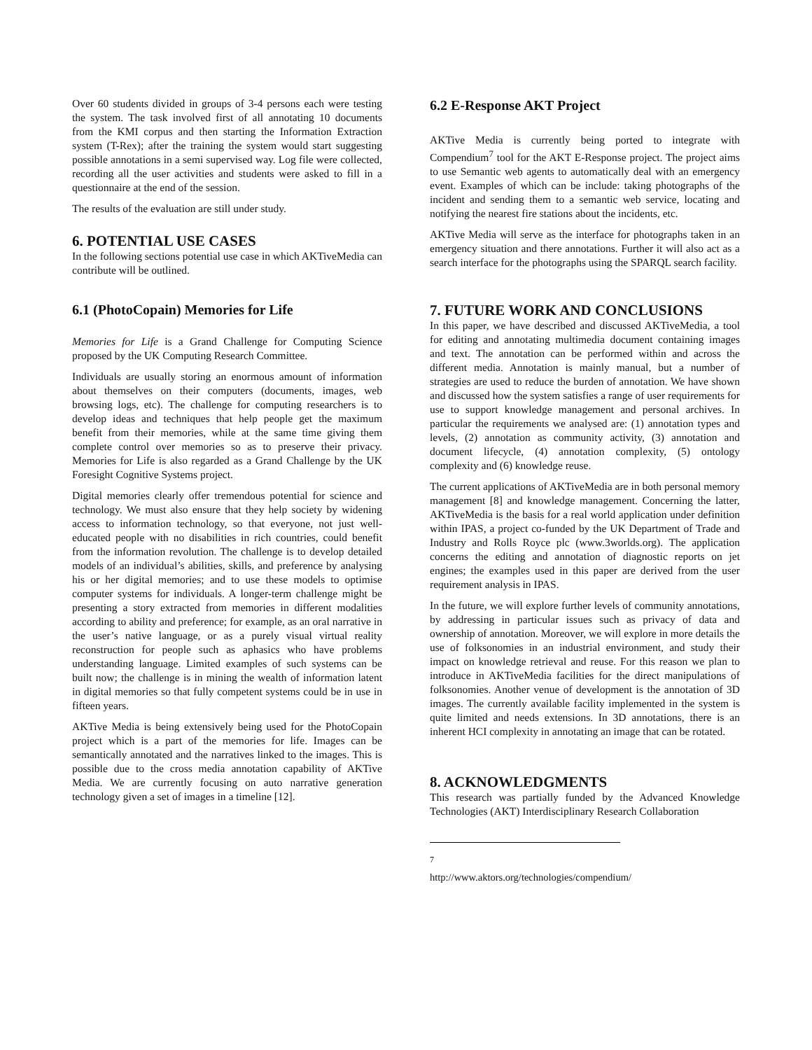Over 60 students divided in groups of 3-4 persons each were testing the system. The task involved first of all annotating 10 documents from the KMI corpus and then starting the Information Extraction system (T-Rex); after the training the system would start suggesting possible annotations in a semi supervised way. Log file were collected, recording all the user activities and students were asked to fill in a questionnaire at the end of the session.
The results of the evaluation are still under study.
6. POTENTIAL USE CASES
In the following sections potential use case in which AKTiveMedia can contribute will be outlined.
6.1 (PhotoCopain) Memories for Life
Memories for Life is a Grand Challenge for Computing Science proposed by the UK Computing Research Committee.
Individuals are usually storing an enormous amount of information about themselves on their computers (documents, images, web browsing logs, etc). The challenge for computing researchers is to develop ideas and techniques that help people get the maximum benefit from their memories, while at the same time giving them complete control over memories so as to preserve their privacy. Memories for Life is also regarded as a Grand Challenge by the UK Foresight Cognitive Systems project.
Digital memories clearly offer tremendous potential for science and technology. We must also ensure that they help society by widening access to information technology, so that everyone, not just well-educated people with no disabilities in rich countries, could benefit from the information revolution. The challenge is to develop detailed models of an individual’s abilities, skills, and preference by analysing his or her digital memories; and to use these models to optimise computer systems for individuals. A longer-term challenge might be presenting a story extracted from memories in different modalities according to ability and preference; for example, as an oral narrative in the user’s native language, or as a purely visual virtual reality reconstruction for people such as aphasics who have problems understanding language. Limited examples of such systems can be built now; the challenge is in mining the wealth of information latent in digital memories so that fully competent systems could be in use in fifteen years.
AKTive Media is being extensively being used for the PhotoCopain project which is a part of the memories for life. Images can be semantically annotated and the narratives linked to the images. This is possible due to the cross media annotation capability of AKTive Media. We are currently focusing on auto narrative generation technology given a set of images in a timeline [12].
6.2 E-Response AKT Project
AKTive Media is currently being ported to integrate with Compendium<sup>7</sup> tool for the AKT E-Response project. The project aims to use Semantic web agents to automatically deal with an emergency event. Examples of which can be include: taking photographs of the incident and sending them to a semantic web service, locating and notifying the nearest fire stations about the incidents, etc.
AKTive Media will serve as the interface for photographs taken in an emergency situation and there annotations. Further it will also act as a search interface for the photographs using the SPARQL search facility.
7. FUTURE WORK AND CONCLUSIONS
In this paper, we have described and discussed AKTiveMedia, a tool for editing and annotating multimedia document containing images and text. The annotation can be performed within and across the different media. Annotation is mainly manual, but a number of strategies are used to reduce the burden of annotation. We have shown and discussed how the system satisfies a range of user requirements for use to support knowledge management and personal archives. In particular the requirements we analysed are: (1) annotation types and levels, (2) annotation as community activity, (3) annotation and document lifecycle, (4) annotation complexity, (5) ontology complexity and (6) knowledge reuse.
The current applications of AKTiveMedia are in both personal memory management [8] and knowledge management. Concerning the latter, AKTiveMedia is the basis for a real world application under definition within IPAS, a project co-funded by the UK Department of Trade and Industry and Rolls Royce plc (www.3worlds.org). The application concerns the editing and annotation of diagnostic reports on jet engines; the examples used in this paper are derived from the user requirement analysis in IPAS.
In the future, we will explore further levels of community annotations, by addressing in particular issues such as privacy of data and ownership of annotation. Moreover, we will explore in more details the use of folksonomies in an industrial environment, and study their impact on knowledge retrieval and reuse. For this reason we plan to introduce in AKTiveMedia facilities for the direct manipulations of folksonomies. Another venue of development is the annotation of 3D images. The currently available facility implemented in the system is quite limited and needs extensions. In 3D annotations, there is an inherent HCI complexity in annotating an image that can be rotated.
8. ACKNOWLEDGMENTS
This research was partially funded by the Advanced Knowledge Technologies (AKT) Interdisciplinary Research Collaboration
<sup>7</sup> http://www.aktors.org/technologies/compendium/